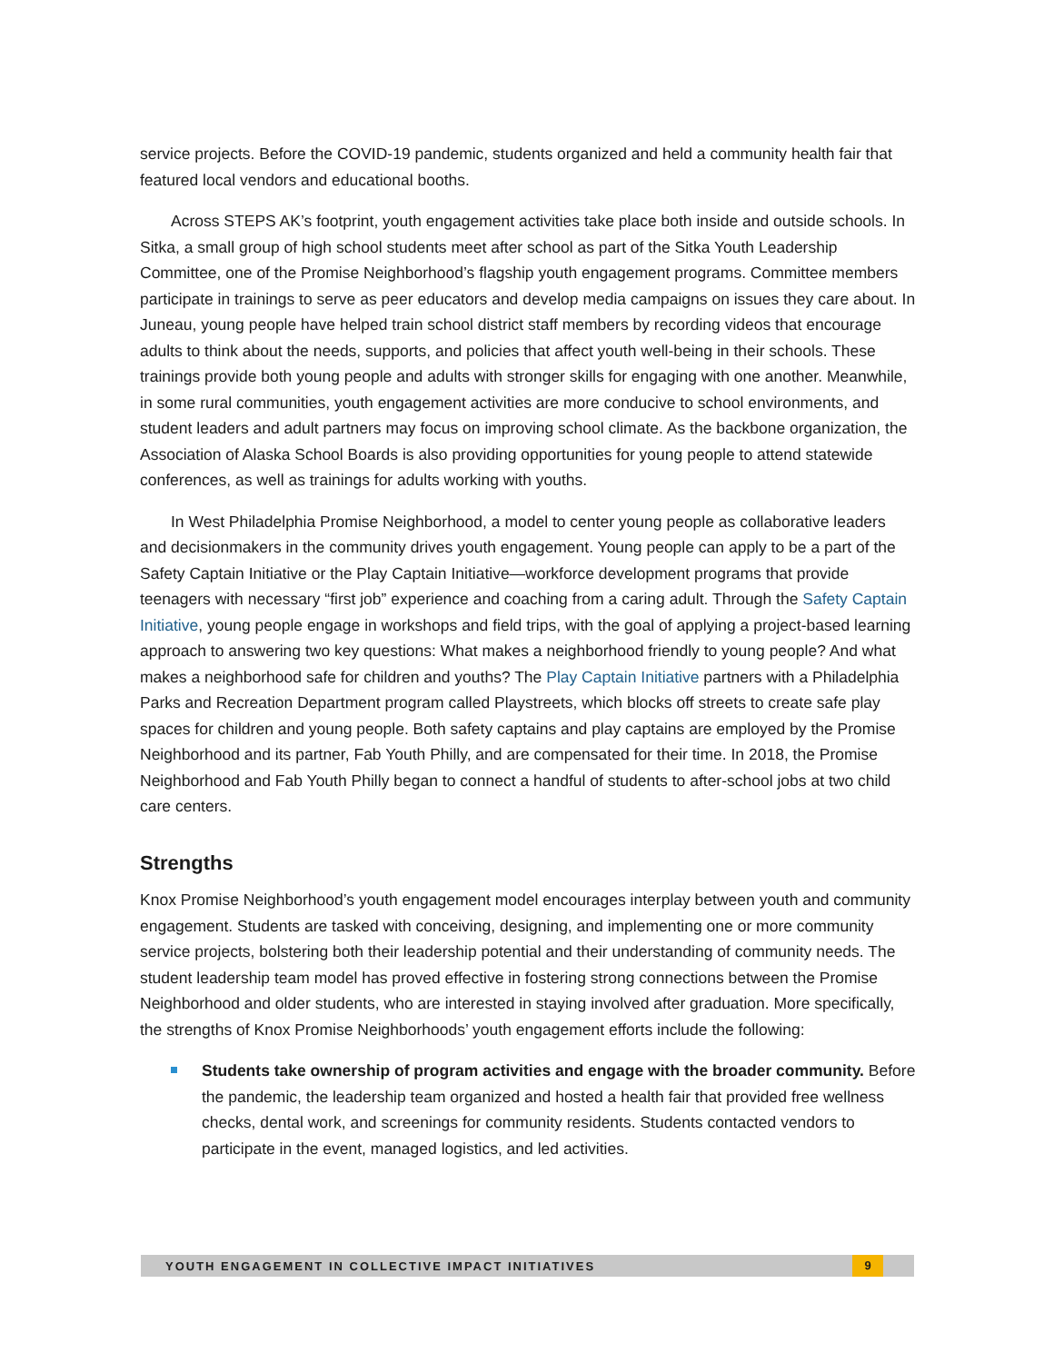service projects. Before the COVID-19 pandemic, students organized and held a community health fair that featured local vendors and educational booths.
Across STEPS AK’s footprint, youth engagement activities take place both inside and outside schools. In Sitka, a small group of high school students meet after school as part of the Sitka Youth Leadership Committee, one of the Promise Neighborhood’s flagship youth engagement programs. Committee members participate in trainings to serve as peer educators and develop media campaigns on issues they care about. In Juneau, young people have helped train school district staff members by recording videos that encourage adults to think about the needs, supports, and policies that affect youth well-being in their schools. These trainings provide both young people and adults with stronger skills for engaging with one another. Meanwhile, in some rural communities, youth engagement activities are more conducive to school environments, and student leaders and adult partners may focus on improving school climate. As the backbone organization, the Association of Alaska School Boards is also providing opportunities for young people to attend statewide conferences, as well as trainings for adults working with youths.
In West Philadelphia Promise Neighborhood, a model to center young people as collaborative leaders and decisionmakers in the community drives youth engagement. Young people can apply to be a part of the Safety Captain Initiative or the Play Captain Initiative—workforce development programs that provide teenagers with necessary “first job” experience and coaching from a caring adult. Through the Safety Captain Initiative, young people engage in workshops and field trips, with the goal of applying a project-based learning approach to answering two key questions: What makes a neighborhood friendly to young people? And what makes a neighborhood safe for children and youths? The Play Captain Initiative partners with a Philadelphia Parks and Recreation Department program called Playstreets, which blocks off streets to create safe play spaces for children and young people. Both safety captains and play captains are employed by the Promise Neighborhood and its partner, Fab Youth Philly, and are compensated for their time. In 2018, the Promise Neighborhood and Fab Youth Philly began to connect a handful of students to after-school jobs at two child care centers.
Strengths
Knox Promise Neighborhood’s youth engagement model encourages interplay between youth and community engagement. Students are tasked with conceiving, designing, and implementing one or more community service projects, bolstering both their leadership potential and their understanding of community needs. The student leadership team model has proved effective in fostering strong connections between the Promise Neighborhood and older students, who are interested in staying involved after graduation. More specifically, the strengths of Knox Promise Neighborhoods’ youth engagement efforts include the following:
Students take ownership of program activities and engage with the broader community. Before the pandemic, the leadership team organized and hosted a health fair that provided free wellness checks, dental work, and screenings for community residents. Students contacted vendors to participate in the event, managed logistics, and led activities.
YOUTH ENGAGEMENT IN COLLECTIVE IMPACT INITIATIVES 9